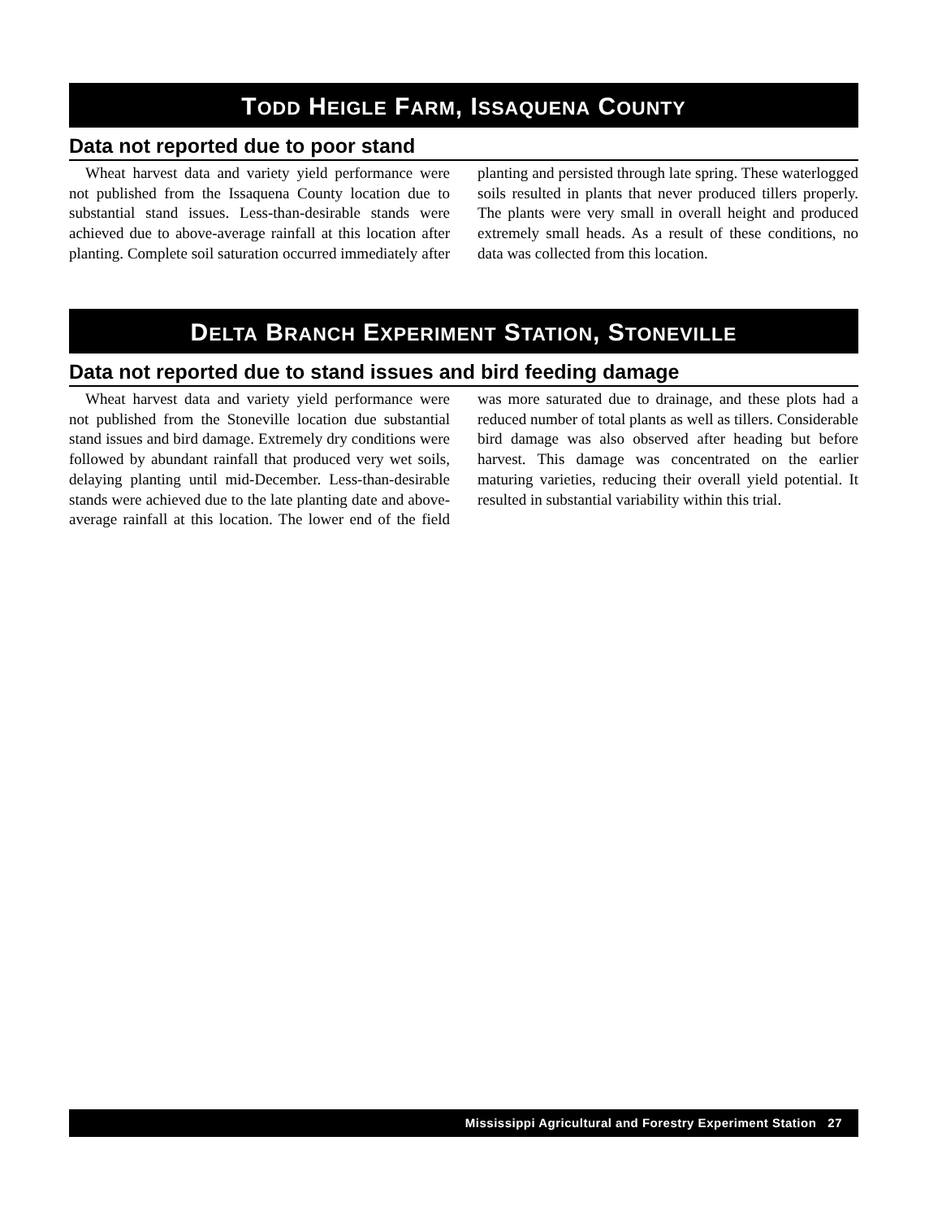TODD HEIGLE FARM, ISSAQUENA COUNTY
Data not reported due to poor stand
Wheat harvest data and variety yield performance were not published from the Issaquena County location due to substantial stand issues. Less-than-desirable stands were achieved due to above-average rainfall at this location after planting. Complete soil saturation occurred immediately after planting and persisted through late spring. These waterlogged soils resulted in plants that never produced tillers properly. The plants were very small in overall height and produced extremely small heads. As a result of these conditions, no data was collected from this location.
DELTA BRANCH EXPERIMENT STATION, STONEVILLE
Data not reported due to stand issues and bird feeding damage
Wheat harvest data and variety yield performance were not published from the Stoneville location due substantial stand issues and bird damage. Extremely dry conditions were followed by abundant rainfall that produced very wet soils, delaying planting until mid-December. Less-than-desirable stands were achieved due to the late planting date and above-average rainfall at this location. The lower end of the field was more saturated due to drainage, and these plots had a reduced number of total plants as well as tillers. Considerable bird damage was also observed after heading but before harvest. This damage was concentrated on the earlier maturing varieties, reducing their overall yield potential. It resulted in substantial variability within this trial.
Mississippi Agricultural and Forestry Experiment Station 27